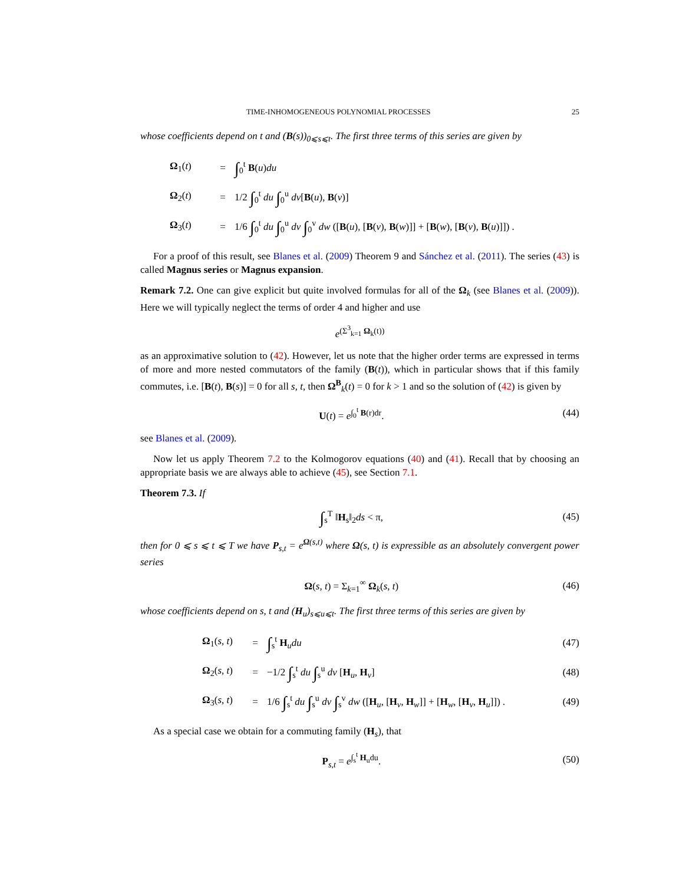TIME-INHOMOGENEOUS POLYNOMIAL PROCESSES 25
whose coefficients depend on t and (B(s))<sub>0⩽s⩽t</sub>. The first three terms of this series are given by
Ω<sub>1</sub>(t) = ∫<sub>0</sub><sup>t</sup> B(u)du
Ω<sub>2</sub>(t) = 1/2 ∫<sub>0</sub><sup>t</sup> du ∫<sub>0</sub><sup>u</sup> dv[B(u), B(v)]
Ω<sub>3</sub>(t) = 1/6 ∫<sub>0</sub><sup>t</sup> du ∫<sub>0</sub><sup>u</sup> dv ∫<sub>0</sub><sup>v</sup> dw ([B(u), [B(v), B(w)]] + [B(w), [B(v), B(u)]]) .
For a proof of this result, see Blanes et al. (2009) Theorem 9 and Sánchez et al. (2011). The series (43) is called Magnus series or Magnus expansion.
Remark 7.2. One can give explicit but quite involved formulas for all of the Ω<sub>k</sub> (see Blanes et al. (2009)). Here we will typically neglect the terms of order 4 and higher and use
e<sup>(Σ<sup>3</sup><sub>k=1</sub> Ω<sub>k</sub>(t))</sup>
as an approximative solution to (42). However, let us note that the higher order terms are expressed in terms of more and more nested commutators of the family (B(t)), which in particular shows that if this family commutes, i.e. [B(t), B(s)] = 0 for all s, t, then Ω<sup>B</sup><sub>k</sub>(t) = 0 for k > 1 and so the solution of (42) is given by
U(t) = e<sup>∫<sub>0</sub><sup>t</sup> B(r)dr</sup>. (44)
see Blanes et al. (2009).
Now let us apply Theorem 7.2 to the Kolmogorov equations (40) and (41). Recall that by choosing an appropriate basis we are always able to achieve (45), see Section 7.1.
Theorem 7.3. If
∫<sub>s</sub><sup>T</sup> ‖H<sub>s</sub>‖<sub>2</sub>ds < π, (45)
then for 0 ⩽ s ⩽ t ⩽ T we have P<sub>s,t</sub> = e<sup>Ω(s,t)</sup> where Ω(s, t) is expressible as an absolutely convergent power series
Ω(s, t) = Σ<sub>k=1</sub><sup>∞</sup> Ω<sub>k</sub>(s, t) (46)
whose coefficients depend on s, t and (H<sub>u</sub>)<sub>s⩽u⩽t</sub>. The first three terms of this series are given by
Ω<sub>1</sub>(s, t) = ∫<sub>s</sub><sup>t</sup> H<sub>u</sub>du (47)
Ω<sub>2</sub>(s, t) = −1/2 ∫<sub>s</sub><sup>t</sup> du ∫<sub>s</sub><sup>u</sup> dv [H<sub>u</sub>, H<sub>v</sub>] (48)
Ω<sub>3</sub>(s, t) = 1/6 ∫<sub>s</sub><sup>t</sup> du ∫<sub>s</sub><sup>u</sup> dv ∫<sub>s</sub><sup>v</sup> dw ([H<sub>u</sub>, [H<sub>v</sub>, H<sub>w</sub>]] + [H<sub>w</sub>, [H<sub>v</sub>, H<sub>u</sub>]]) . (49)
As a special case we obtain for a commuting family (H<sub>s</sub>), that
P<sub>s,t</sub> = e<sup>∫<sub>s</sub><sup>t</sup> H<sub>u</sub>du</sup>. (50)